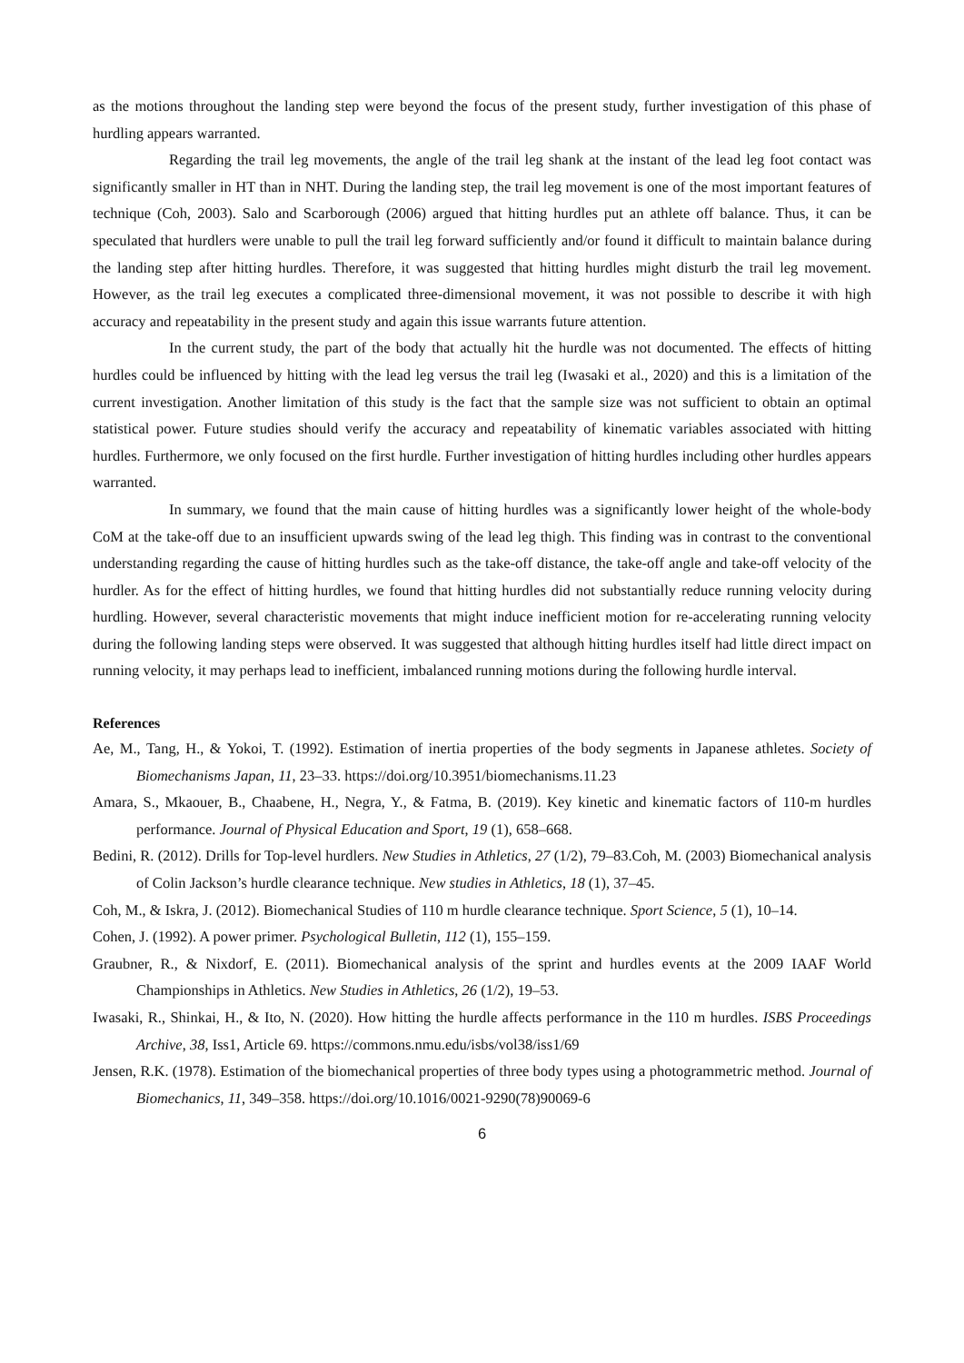as the motions throughout the landing step were beyond the focus of the present study, further investigation of this phase of hurdling appears warranted.
Regarding the trail leg movements, the angle of the trail leg shank at the instant of the lead leg foot contact was significantly smaller in HT than in NHT. During the landing step, the trail leg movement is one of the most important features of technique (Coh, 2003). Salo and Scarborough (2006) argued that hitting hurdles put an athlete off balance. Thus, it can be speculated that hurdlers were unable to pull the trail leg forward sufficiently and/or found it difficult to maintain balance during the landing step after hitting hurdles. Therefore, it was suggested that hitting hurdles might disturb the trail leg movement. However, as the trail leg executes a complicated three-dimensional movement, it was not possible to describe it with high accuracy and repeatability in the present study and again this issue warrants future attention.
In the current study, the part of the body that actually hit the hurdle was not documented. The effects of hitting hurdles could be influenced by hitting with the lead leg versus the trail leg (Iwasaki et al., 2020) and this is a limitation of the current investigation. Another limitation of this study is the fact that the sample size was not sufficient to obtain an optimal statistical power. Future studies should verify the accuracy and repeatability of kinematic variables associated with hitting hurdles. Furthermore, we only focused on the first hurdle. Further investigation of hitting hurdles including other hurdles appears warranted.
In summary, we found that the main cause of hitting hurdles was a significantly lower height of the whole-body CoM at the take-off due to an insufficient upwards swing of the lead leg thigh. This finding was in contrast to the conventional understanding regarding the cause of hitting hurdles such as the take-off distance, the take-off angle and take-off velocity of the hurdler. As for the effect of hitting hurdles, we found that hitting hurdles did not substantially reduce running velocity during hurdling. However, several characteristic movements that might induce inefficient motion for re-accelerating running velocity during the following landing steps were observed. It was suggested that although hitting hurdles itself had little direct impact on running velocity, it may perhaps lead to inefficient, imbalanced running motions during the following hurdle interval.
References
Ae, M., Tang, H., & Yokoi, T. (1992). Estimation of inertia properties of the body segments in Japanese athletes. Society of Biomechanisms Japan, 11, 23–33. https://doi.org/10.3951/biomechanisms.11.23
Amara, S., Mkaouer, B., Chaabene, H., Negra, Y., & Fatma, B. (2019). Key kinetic and kinematic factors of 110-m hurdles performance. Journal of Physical Education and Sport, 19 (1), 658–668.
Bedini, R. (2012). Drills for Top-level hurdlers. New Studies in Athletics, 27 (1/2), 79–83.Coh, M. (2003) Biomechanical analysis of Colin Jackson’s hurdle clearance technique. New studies in Athletics, 18 (1), 37–45.
Coh, M., & Iskra, J. (2012). Biomechanical Studies of 110 m hurdle clearance technique. Sport Science, 5 (1), 10–14.
Cohen, J. (1992). A power primer. Psychological Bulletin, 112 (1), 155–159.
Graubner, R., & Nixdorf, E. (2011). Biomechanical analysis of the sprint and hurdles events at the 2009 IAAF World Championships in Athletics. New Studies in Athletics, 26 (1/2), 19–53.
Iwasaki, R., Shinkai, H., & Ito, N. (2020). How hitting the hurdle affects performance in the 110 m hurdles. ISBS Proceedings Archive, 38, Iss1, Article 69. https://commons.nmu.edu/isbs/vol38/iss1/69
Jensen, R.K. (1978). Estimation of the biomechanical properties of three body types using a photogrammetric method. Journal of Biomechanics, 11, 349–358. https://doi.org/10.1016/0021-9290(78)90069-6
6